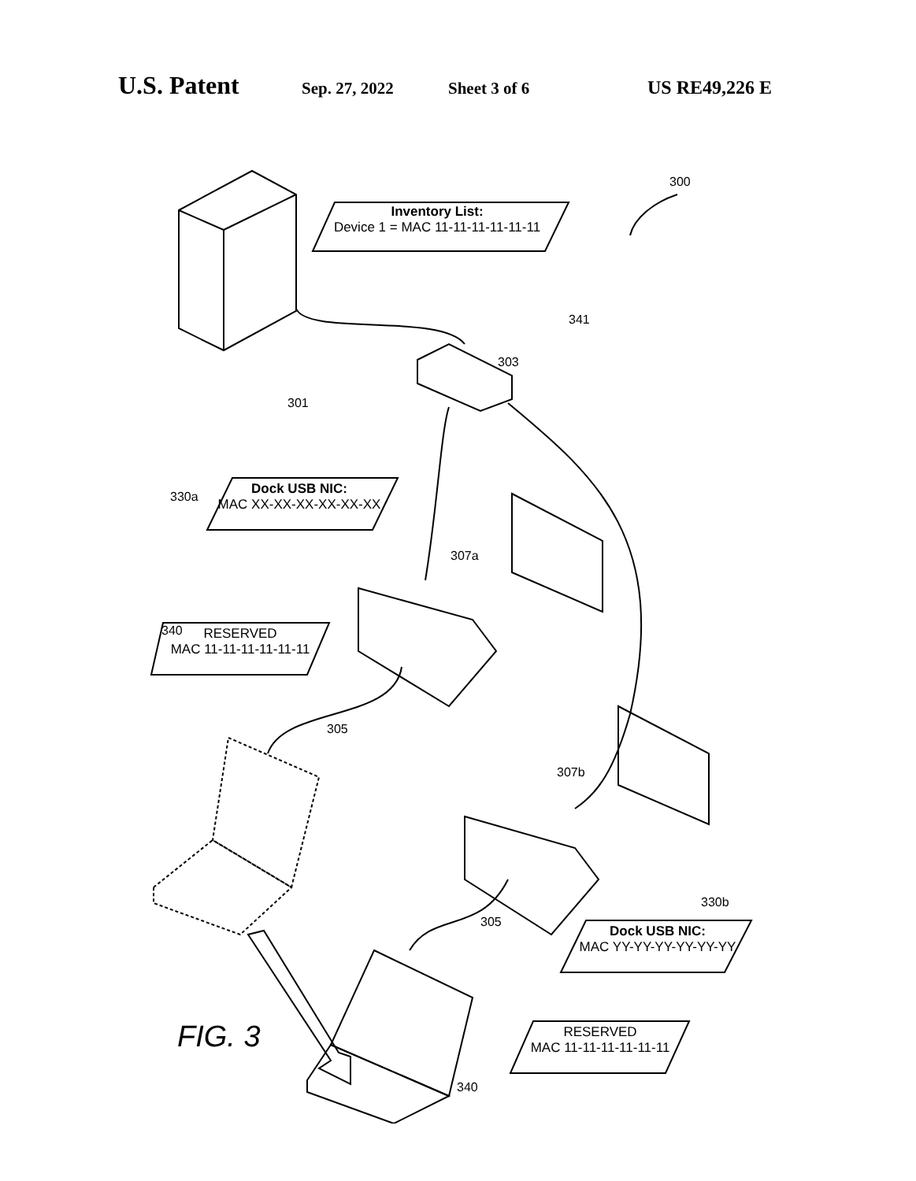U.S. Patent
Sep. 27, 2022 Sheet 3 of 6 US RE49,226 E
300
Inventory List:
Device 1 = MAC 11-11-11-11-11-11
341
301
303
330a
Dock USB NIC:
MAC XX-XX-XX-XX-XX-XX
307a
340
RESERVED
MAC 11-11-11-11-11-11
305
307b
330b
Dock USB NIC:
MAC YY-YY-YY-YY-YY-YY
305
RESERVED
MAC 11-11-11-11-11-11
340
FIG. 3